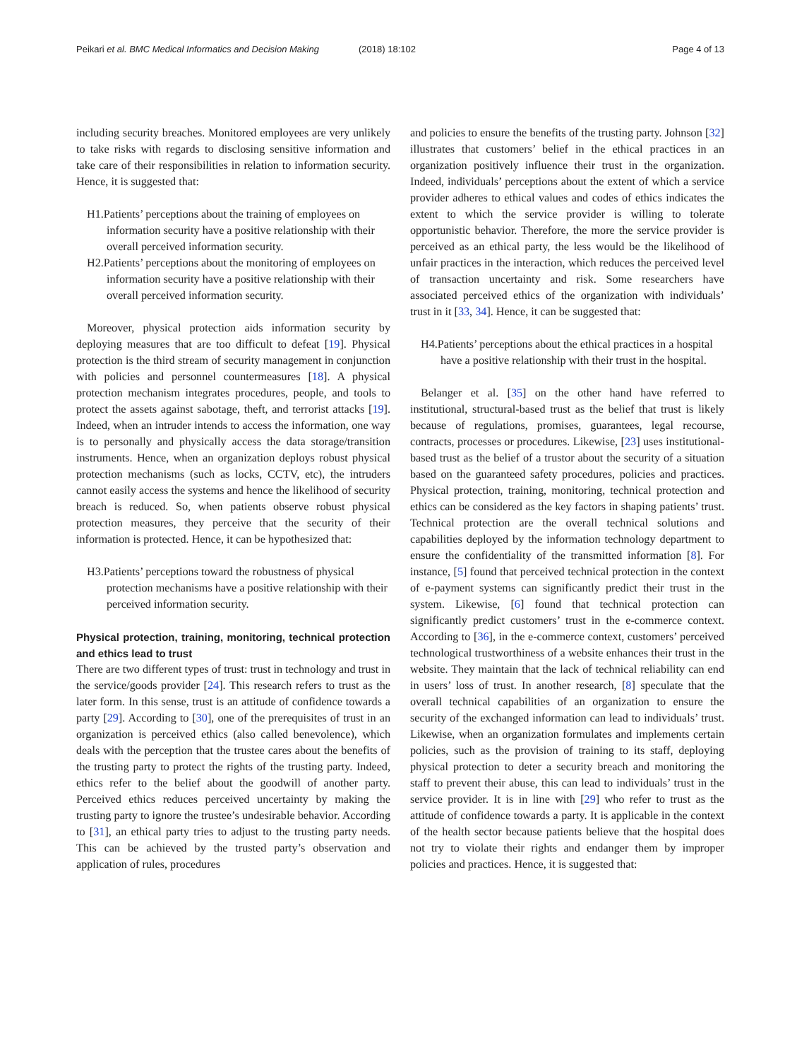Peikari et al. BMC Medical Informatics and Decision Making (2018) 18:102 Page 4 of 13
including security breaches. Monitored employees are very unlikely to take risks with regards to disclosing sensitive information and take care of their responsibilities in relation to information security. Hence, it is suggested that:
H1.Patients’ perceptions about the training of employees on information security have a positive relationship with their overall perceived information security.
H2.Patients’ perceptions about the monitoring of employees on information security have a positive relationship with their overall perceived information security.
Moreover, physical protection aids information security by deploying measures that are too difficult to defeat [19]. Physical protection is the third stream of security management in conjunction with policies and personnel countermeasures [18]. A physical protection mechanism integrates procedures, people, and tools to protect the assets against sabotage, theft, and terrorist attacks [19]. Indeed, when an intruder intends to access the information, one way is to personally and physically access the data storage/transition instruments. Hence, when an organization deploys robust physical protection mechanisms (such as locks, CCTV, etc), the intruders cannot easily access the systems and hence the likelihood of security breach is reduced. So, when patients observe robust physical protection measures, they perceive that the security of their information is protected. Hence, it can be hypothesized that:
H3.Patients’ perceptions toward the robustness of physical protection mechanisms have a positive relationship with their perceived information security.
Physical protection, training, monitoring, technical protection and ethics lead to trust
There are two different types of trust: trust in technology and trust in the service/goods provider [24]. This research refers to trust as the later form. In this sense, trust is an attitude of confidence towards a party [29]. According to [30], one of the prerequisites of trust in an organization is perceived ethics (also called benevolence), which deals with the perception that the trustee cares about the benefits of the trusting party to protect the rights of the trusting party. Indeed, ethics refer to the belief about the goodwill of another party. Perceived ethics reduces perceived uncertainty by making the trusting party to ignore the trustee’s undesirable behavior. According to [31], an ethical party tries to adjust to the trusting party needs. This can be achieved by the trusted party’s observation and application of rules, procedures
and policies to ensure the benefits of the trusting party. Johnson [32] illustrates that customers’ belief in the ethical practices in an organization positively influence their trust in the organization. Indeed, individuals’ perceptions about the extent of which a service provider adheres to ethical values and codes of ethics indicates the extent to which the service provider is willing to tolerate opportunistic behavior. Therefore, the more the service provider is perceived as an ethical party, the less would be the likelihood of unfair practices in the interaction, which reduces the perceived level of transaction uncertainty and risk. Some researchers have associated perceived ethics of the organization with individuals’ trust in it [33, 34]. Hence, it can be suggested that:
H4.Patients’ perceptions about the ethical practices in a hospital have a positive relationship with their trust in the hospital.
Belanger et al. [35] on the other hand have referred to institutional, structural-based trust as the belief that trust is likely because of regulations, promises, guarantees, legal recourse, contracts, processes or procedures. Likewise, [23] uses institutional-based trust as the belief of a trustor about the security of a situation based on the guaranteed safety procedures, policies and practices. Physical protection, training, monitoring, technical protection and ethics can be considered as the key factors in shaping patients’ trust. Technical protection are the overall technical solutions and capabilities deployed by the information technology department to ensure the confidentiality of the transmitted information [8]. For instance, [5] found that perceived technical protection in the context of e-payment systems can significantly predict their trust in the system. Likewise, [6] found that technical protection can significantly predict customers’ trust in the e-commerce context. According to [36], in the e-commerce context, customers’ perceived technological trustworthiness of a website enhances their trust in the website. They maintain that the lack of technical reliability can end in users’ loss of trust. In another research, [8] speculate that the overall technical capabilities of an organization to ensure the security of the exchanged information can lead to individuals’ trust. Likewise, when an organization formulates and implements certain policies, such as the provision of training to its staff, deploying physical protection to deter a security breach and monitoring the staff to prevent their abuse, this can lead to individuals’ trust in the service provider. It is in line with [29] who refer to trust as the attitude of confidence towards a party. It is applicable in the context of the health sector because patients believe that the hospital does not try to violate their rights and endanger them by improper policies and practices. Hence, it is suggested that: